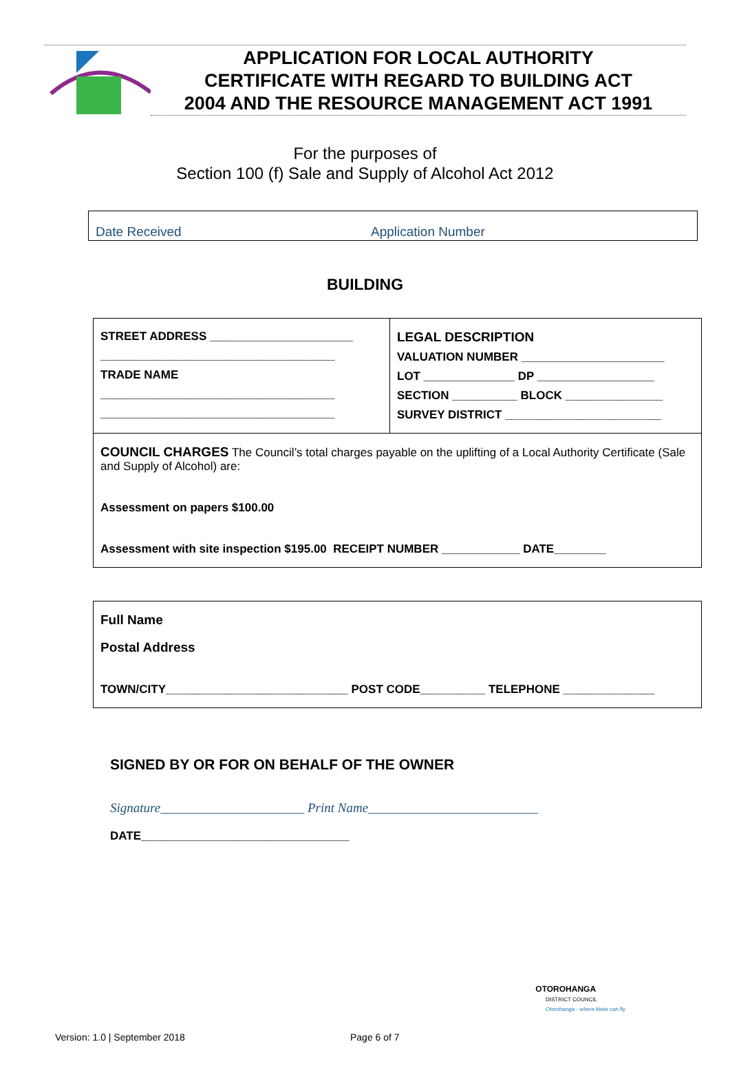APPLICATION FOR LOCAL AUTHORITY
CERTIFICATE WITH REGARD TO BUILDING ACT
2004 AND THE RESOURCE MANAGEMENT ACT 1991
For the purposes of
Section 100 (f) Sale and Supply of Alcohol Act 2012
Date Received Application Number
BUILDING
| STREET ADDRESS ______________________ ____________________________________ TRADE NAME ____________________________________ ____________________________________ | LEGAL DESCRIPTION VALUATION NUMBER ______________________ LOT ______________ DP __________________ SECTION __________ BLOCK _______________ SURVEY DISTRICT ________________________ |
| COUNCIL CHARGES The Council’s total charges payable on the uplifting of a Local Authority Certificate (Sale and Supply of Alcohol) are: Assessment on papers $100.00 Assessment with site inspection $195.00 RECEIPT NUMBER ____________ DATE________ | |
| Full Name Postal Address TOWN/CITY____________________________ POST CODE__________ TELEPHONE ______________ |
SIGNED BY OR FOR ON BEHALF OF THE OWNER
Signature______________________ Print Name__________________________
DATE________________________________
OTOROHANGA
DISTRICT COUNCIL
Otorohanga - where kiwis can fly
Version: 1.0 | September 2018 Page 6 of 7